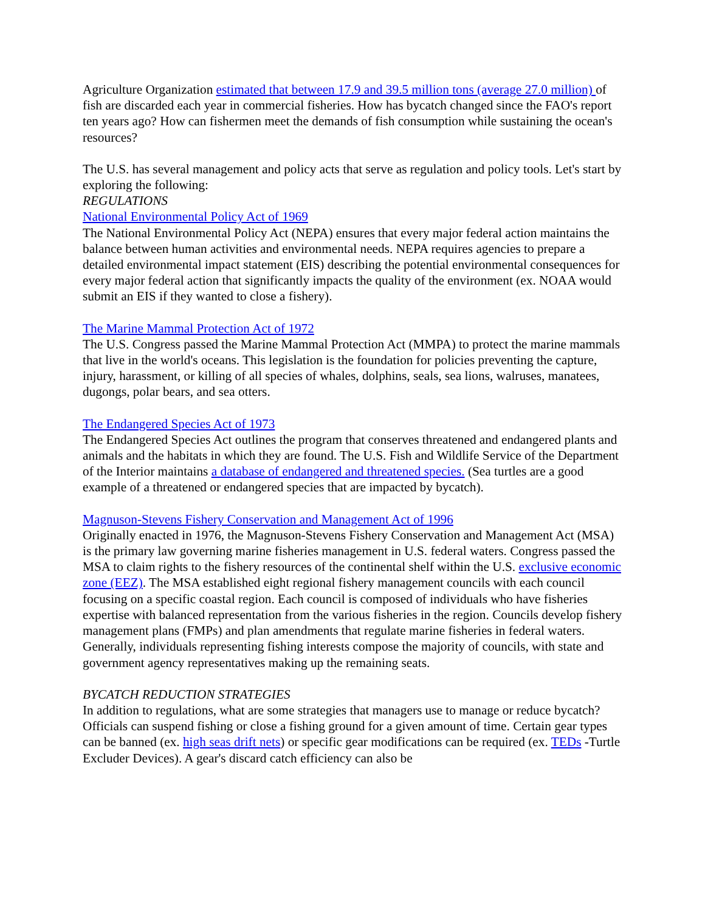Agriculture Organization estimated that between 17.9 and 39.5 million tons (average 27.0 million) of fish are discarded each year in commercial fisheries. How has bycatch changed since the FAO's report ten years ago? How can fishermen meet the demands of fish consumption while sustaining the ocean's resources?
The U.S. has several management and policy acts that serve as regulation and policy tools. Let's start by exploring the following:
REGULATIONS
National Environmental Policy Act of 1969
The National Environmental Policy Act (NEPA) ensures that every major federal action maintains the balance between human activities and environmental needs. NEPA requires agencies to prepare a detailed environmental impact statement (EIS) describing the potential environmental consequences for every major federal action that significantly impacts the quality of the environment (ex. NOAA would submit an EIS if they wanted to close a fishery).
The Marine Mammal Protection Act of 1972
The U.S. Congress passed the Marine Mammal Protection Act (MMPA) to protect the marine mammals that live in the world's oceans. This legislation is the foundation for policies preventing the capture, injury, harassment, or killing of all species of whales, dolphins, seals, sea lions, walruses, manatees, dugongs, polar bears, and sea otters.
The Endangered Species Act of 1973
The Endangered Species Act outlines the program that conserves threatened and endangered plants and animals and the habitats in which they are found. The U.S. Fish and Wildlife Service of the Department of the Interior maintains a database of endangered and threatened species. (Sea turtles are a good example of a threatened or endangered species that are impacted by bycatch).
Magnuson-Stevens Fishery Conservation and Management Act of 1996
Originally enacted in 1976, the Magnuson-Stevens Fishery Conservation and Management Act (MSA) is the primary law governing marine fisheries management in U.S. federal waters. Congress passed the MSA to claim rights to the fishery resources of the continental shelf within the U.S. exclusive economic zone (EEZ). The MSA established eight regional fishery management councils with each council focusing on a specific coastal region. Each council is composed of individuals who have fisheries expertise with balanced representation from the various fisheries in the region. Councils develop fishery management plans (FMPs) and plan amendments that regulate marine fisheries in federal waters. Generally, individuals representing fishing interests compose the majority of councils, with state and government agency representatives making up the remaining seats.
BYCATCH REDUCTION STRATEGIES
In addition to regulations, what are some strategies that managers use to manage or reduce bycatch? Officials can suspend fishing or close a fishing ground for a given amount of time. Certain gear types can be banned (ex. high seas drift nets) or specific gear modifications can be required (ex. TEDs -Turtle Excluder Devices). A gear's discard catch efficiency can also be